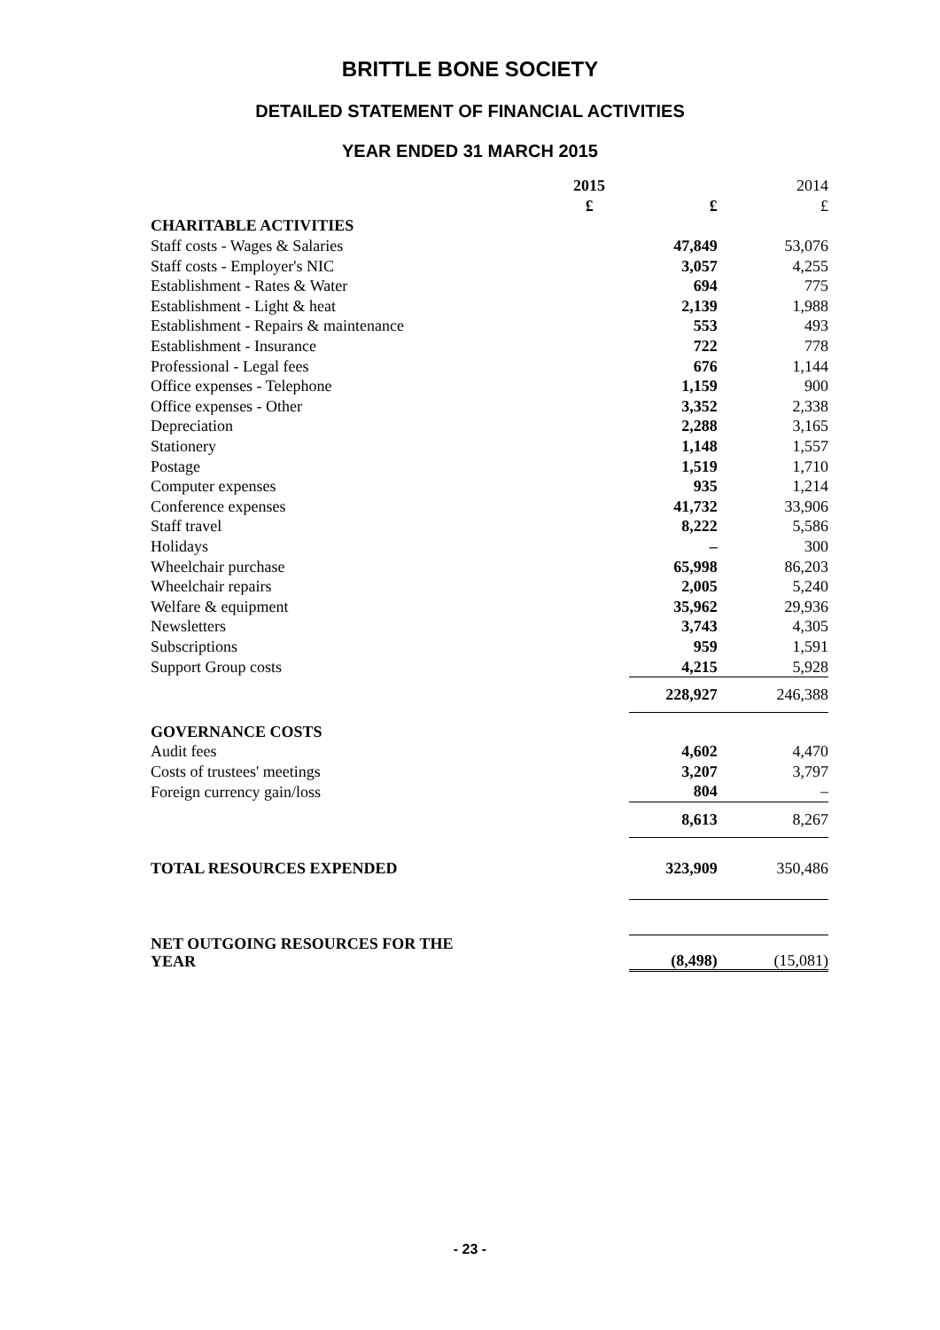BRITTLE BONE SOCIETY
DETAILED STATEMENT OF FINANCIAL ACTIVITIES
YEAR ENDED 31 MARCH 2015
| | 2015 | | 2014 |
| | £ | £ | £ |
| CHARITABLE ACTIVITIES | | | |
| Staff costs - Wages & Salaries | | 47,849 | 53,076 |
| Staff costs - Employer's NIC | | 3,057 | 4,255 |
| Establishment - Rates & Water | | 694 | 775 |
| Establishment - Light & heat | | 2,139 | 1,988 |
| Establishment - Repairs & maintenance | | 553 | 493 |
| Establishment - Insurance | | 722 | 778 |
| Professional - Legal fees | | 676 | 1,144 |
| Office expenses - Telephone | | 1,159 | 900 |
| Office expenses - Other | | 3,352 | 2,338 |
| Depreciation | | 2,288 | 3,165 |
| Stationery | | 1,148 | 1,557 |
| Postage | | 1,519 | 1,710 |
| Computer expenses | | 935 | 1,214 |
| Conference expenses | | 41,732 | 33,906 |
| Staff travel | | 8,222 | 5,586 |
| Holidays | | – | 300 |
| Wheelchair purchase | | 65,998 | 86,203 |
| Wheelchair repairs | | 2,005 | 5,240 |
| Welfare & equipment | | 35,962 | 29,936 |
| Newsletters | | 3,743 | 4,305 |
| Subscriptions | | 959 | 1,591 |
| Support Group costs | | 4,215 | 5,928 |
| | | 228,927 | 246,388 |
| GOVERNANCE COSTS | | | |
| Audit fees | | 4,602 | 4,470 |
| Costs of trustees' meetings | | 3,207 | 3,797 |
| Foreign currency gain/loss | | 804 | – |
| | | 8,613 | 8,267 |
| TOTAL RESOURCES EXPENDED | | 323,909 | 350,486 |
| NET OUTGOING RESOURCES FOR THE YEAR | | (8,498) | (15,081) |
- 23 -